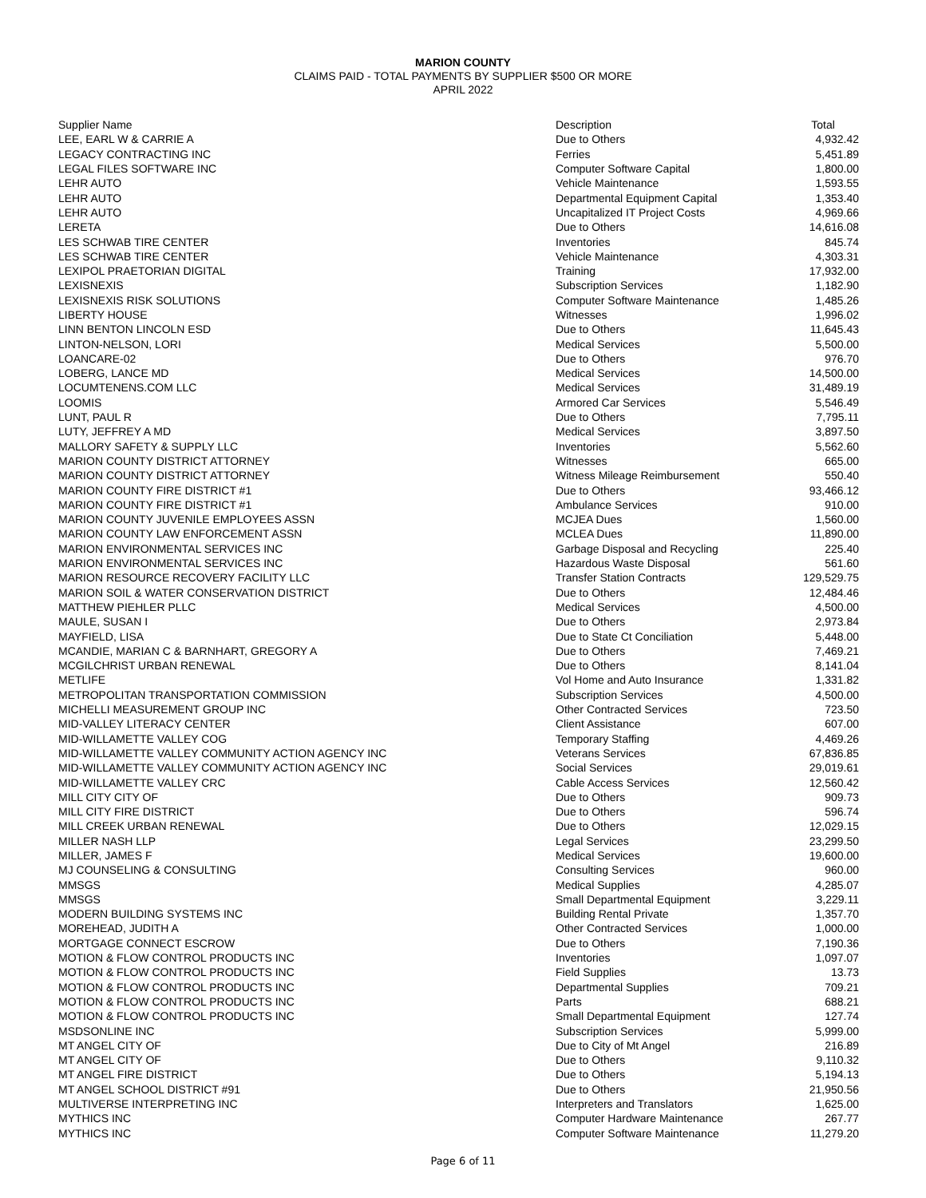MARION COUNTY
CLAIMS PAID - TOTAL PAYMENTS BY SUPPLIER $500 OR MORE
APRIL 2022
| Supplier Name | Description | Total |
| --- | --- | --- |
| LEE, EARL W & CARRIE A | Due to Others | 4,932.42 |
| LEGACY CONTRACTING INC | Ferries | 5,451.89 |
| LEGAL FILES SOFTWARE INC | Computer Software Capital | 1,800.00 |
| LEHR AUTO | Vehicle Maintenance | 1,593.55 |
| LEHR AUTO | Departmental Equipment Capital | 1,353.40 |
| LEHR AUTO | Uncapitalized IT Project Costs | 4,969.66 |
| LERETA | Due to Others | 14,616.08 |
| LES SCHWAB TIRE CENTER | Inventories | 845.74 |
| LES SCHWAB TIRE CENTER | Vehicle Maintenance | 4,303.31 |
| LEXIPOL PRAETORIAN DIGITAL | Training | 17,932.00 |
| LEXISNEXIS | Subscription Services | 1,182.90 |
| LEXISNEXIS RISK SOLUTIONS | Computer Software Maintenance | 1,485.26 |
| LIBERTY HOUSE | Witnesses | 1,996.02 |
| LINN BENTON LINCOLN ESD | Due to Others | 11,645.43 |
| LINTON-NELSON, LORI | Medical Services | 5,500.00 |
| LOANCARE-02 | Due to Others | 976.70 |
| LOBERG, LANCE MD | Medical Services | 14,500.00 |
| LOCUMTENENS.COM LLC | Medical Services | 31,489.19 |
| LOOMIS | Armored Car Services | 5,546.49 |
| LUNT, PAUL R | Due to Others | 7,795.11 |
| LUTY, JEFFREY A MD | Medical Services | 3,897.50 |
| MALLORY SAFETY & SUPPLY LLC | Inventories | 5,562.60 |
| MARION COUNTY DISTRICT ATTORNEY | Witnesses | 665.00 |
| MARION COUNTY DISTRICT ATTORNEY | Witness Mileage Reimbursement | 550.40 |
| MARION COUNTY FIRE DISTRICT #1 | Due to Others | 93,466.12 |
| MARION COUNTY FIRE DISTRICT #1 | Ambulance Services | 910.00 |
| MARION COUNTY JUVENILE EMPLOYEES ASSN | MCJEA Dues | 1,560.00 |
| MARION COUNTY LAW ENFORCEMENT ASSN | MCLEA Dues | 11,890.00 |
| MARION ENVIRONMENTAL SERVICES INC | Garbage Disposal and Recycling | 225.40 |
| MARION ENVIRONMENTAL SERVICES INC | Hazardous Waste Disposal | 561.60 |
| MARION RESOURCE RECOVERY FACILITY LLC | Transfer Station Contracts | 129,529.75 |
| MARION SOIL & WATER CONSERVATION DISTRICT | Due to Others | 12,484.46 |
| MATTHEW PIEHLER PLLC | Medical Services | 4,500.00 |
| MAULE, SUSAN I | Due to Others | 2,973.84 |
| MAYFIELD, LISA | Due to State Ct Conciliation | 5,448.00 |
| MCANDIE, MARIAN C & BARNHART, GREGORY A | Due to Others | 7,469.21 |
| MCGILCHRIST URBAN RENEWAL | Due to Others | 8,141.04 |
| METLIFE | Vol Home and Auto Insurance | 1,331.82 |
| METROPOLITAN TRANSPORTATION COMMISSION | Subscription Services | 4,500.00 |
| MICHELLI MEASUREMENT GROUP INC | Other Contracted Services | 723.50 |
| MID-VALLEY LITERACY CENTER | Client Assistance | 607.00 |
| MID-WILLAMETTE VALLEY COG | Temporary Staffing | 4,469.26 |
| MID-WILLAMETTE VALLEY COMMUNITY ACTION AGENCY INC | Veterans Services | 67,836.85 |
| MID-WILLAMETTE VALLEY COMMUNITY ACTION AGENCY INC | Social Services | 29,019.61 |
| MID-WILLAMETTE VALLEY CRC | Cable Access Services | 12,560.42 |
| MILL CITY CITY OF | Due to Others | 909.73 |
| MILL CITY FIRE DISTRICT | Due to Others | 596.74 |
| MILL CREEK URBAN RENEWAL | Due to Others | 12,029.15 |
| MILLER NASH LLP | Legal Services | 23,299.50 |
| MILLER, JAMES F | Medical Services | 19,600.00 |
| MJ COUNSELING & CONSULTING | Consulting Services | 960.00 |
| MMSGS | Medical Supplies | 4,285.07 |
| MMSGS | Small Departmental Equipment | 3,229.11 |
| MODERN BUILDING SYSTEMS INC | Building Rental Private | 1,357.70 |
| MOREHEAD, JUDITH A | Other Contracted Services | 1,000.00 |
| MORTGAGE CONNECT ESCROW | Due to Others | 7,190.36 |
| MOTION & FLOW CONTROL PRODUCTS INC | Inventories | 1,097.07 |
| MOTION & FLOW CONTROL PRODUCTS INC | Field Supplies | 13.73 |
| MOTION & FLOW CONTROL PRODUCTS INC | Departmental Supplies | 709.21 |
| MOTION & FLOW CONTROL PRODUCTS INC | Parts | 688.21 |
| MOTION & FLOW CONTROL PRODUCTS INC | Small Departmental Equipment | 127.74 |
| MSDSONLINE INC | Subscription Services | 5,999.00 |
| MT ANGEL CITY OF | Due to City of Mt Angel | 216.89 |
| MT ANGEL CITY OF | Due to Others | 9,110.32 |
| MT ANGEL FIRE DISTRICT | Due to Others | 5,194.13 |
| MT ANGEL SCHOOL DISTRICT #91 | Due to Others | 21,950.56 |
| MULTIVERSE INTERPRETING INC | Interpreters and Translators | 1,625.00 |
| MYTHICS INC | Computer Hardware Maintenance | 267.77 |
| MYTHICS INC | Computer Software Maintenance | 11,279.20 |
Page 6 of 11